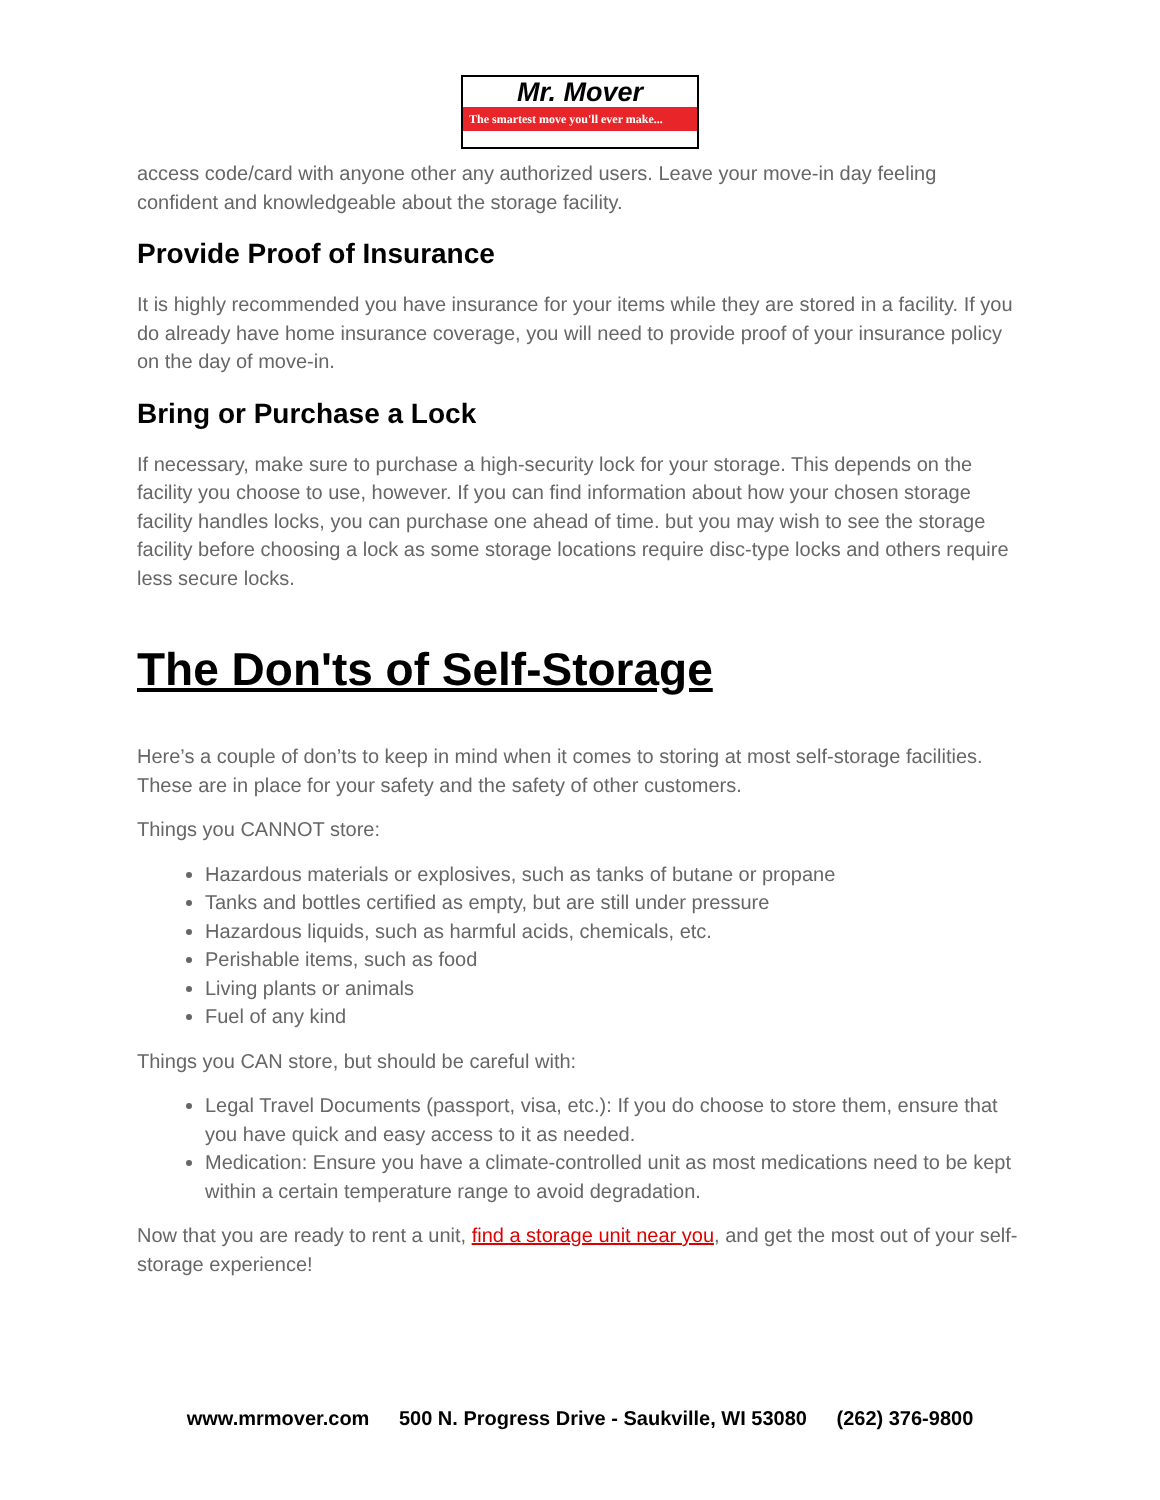Mr. Mover
The smartest move you'll ever make...
access code/card with anyone other any authorized users. Leave your move-in day feeling confident and knowledgeable about the storage facility.
Provide Proof of Insurance
It is highly recommended you have insurance for your items while they are stored in a facility. If you do already have home insurance coverage, you will need to provide proof of your insurance policy on the day of move-in.
Bring or Purchase a Lock
If necessary, make sure to purchase a high-security lock for your storage. This depends on the facility you choose to use, however. If you can find information about how your chosen storage facility handles locks, you can purchase one ahead of time. but you may wish to see the storage facility before choosing a lock as some storage locations require disc-type locks and others require less secure locks.
The Don'ts of Self-Storage
Here’s a couple of don’ts to keep in mind when it comes to storing at most self-storage facilities. These are in place for your safety and the safety of other customers.
Things you CANNOT store:
Hazardous materials or explosives, such as tanks of butane or propane
Tanks and bottles certified as empty, but are still under pressure
Hazardous liquids, such as harmful acids, chemicals, etc.
Perishable items, such as food
Living plants or animals
Fuel of any kind
Things you CAN store, but should be careful with:
Legal Travel Documents (passport, visa, etc.): If you do choose to store them, ensure that you have quick and easy access to it as needed.
Medication: Ensure you have a climate-controlled unit as most medications need to be kept within a certain temperature range to avoid degradation.
Now that you are ready to rent a unit, find a storage unit near you, and get the most out of your self-storage experience!
www.mrmover.com 500 N. Progress Drive - Saukville, WI 53080 (262) 376-9800